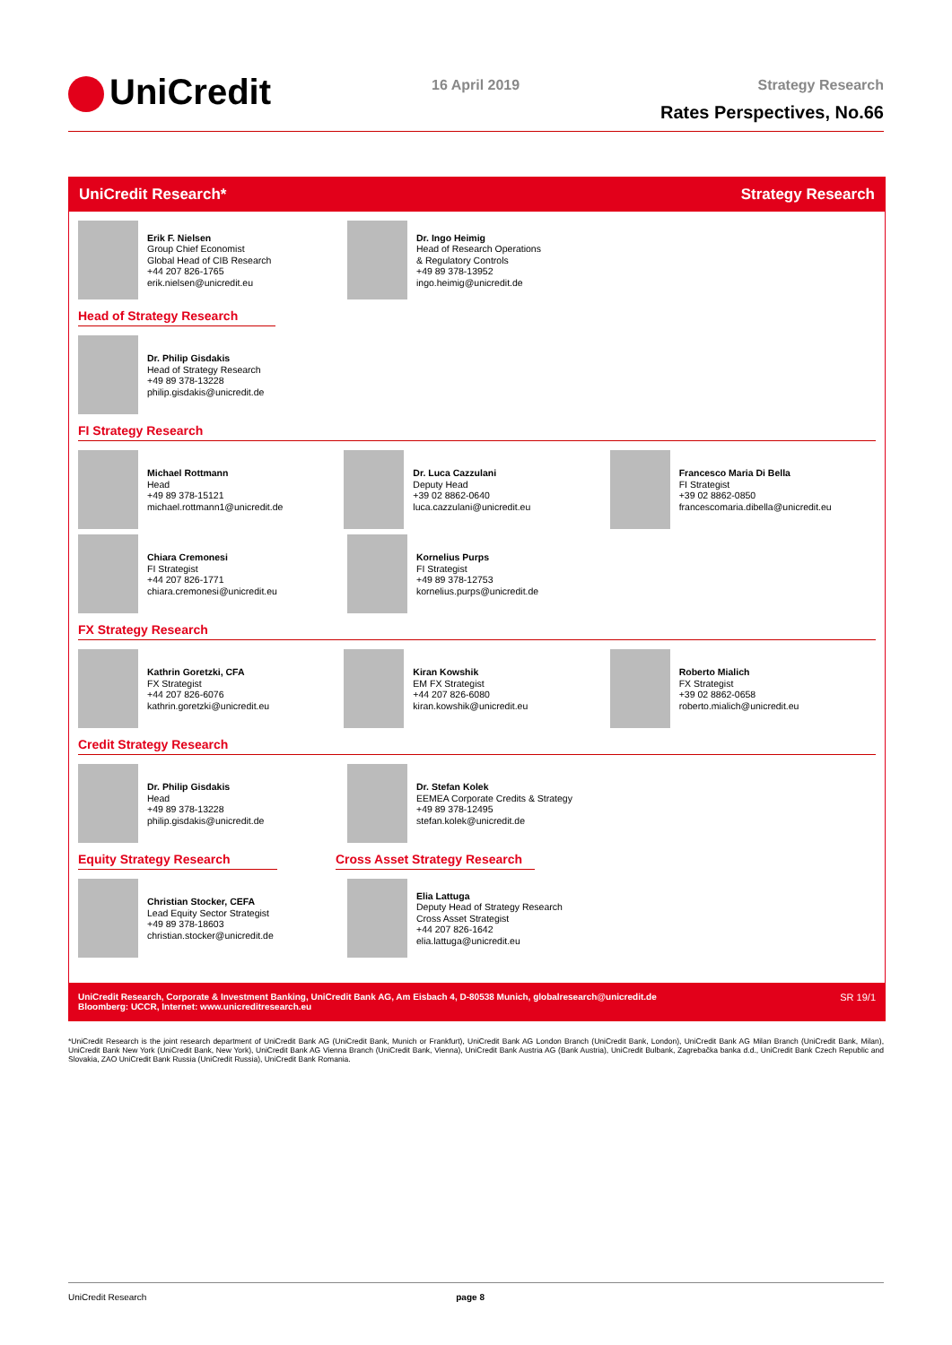UniCredit 16 April 2019 Strategy Research
Rates Perspectives, No.66
UniCredit Research* Strategy Research
Erik F. Nielsen
Group Chief Economist
Global Head of CIB Research
+44 207 826-1765
erik.nielsen@unicredit.eu
Dr. Ingo Heimig
Head of Research Operations
& Regulatory Controls
+49 89 378-13952
ingo.heimig@unicredit.de
Head of Strategy Research
Dr. Philip Gisdakis
Head of Strategy Research
+49 89 378-13228
philip.gisdakis@unicredit.de
FI Strategy Research
Michael Rottmann
Head
+49 89 378-15121
michael.rottmann1@unicredit.de
Dr. Luca Cazzulani
Deputy Head
+39 02 8862-0640
luca.cazzulani@unicredit.eu
Francesco Maria Di Bella
FI Strategist
+39 02 8862-0850
francescomaria.dibella@unicredit.eu
Chiara Cremonesi
FI Strategist
+44 207 826-1771
chiara.cremonesi@unicredit.eu
Kornelius Purps
FI Strategist
+49 89 378-12753
kornelius.purps@unicredit.de
FX Strategy Research
Kathrin Goretzki, CFA
FX Strategist
+44 207 826-6076
kathrin.goretzki@unicredit.eu
Kiran Kowshik
EM FX Strategist
+44 207 826-6080
kiran.kowshik@unicredit.eu
Roberto Mialich
FX Strategist
+39 02 8862-0658
roberto.mialich@unicredit.eu
Credit Strategy Research
Dr. Philip Gisdakis
Head
+49 89 378-13228
philip.gisdakis@unicredit.de
Dr. Stefan Kolek
EEMEA Corporate Credits & Strategy
+49 89 378-12495
stefan.kolek@unicredit.de
Equity Strategy Research Cross Asset Strategy Research
Christian Stocker, CEFA
Lead Equity Sector Strategist
+49 89 378-18603
christian.stocker@unicredit.de
Elia Lattuga
Deputy Head of Strategy Research
Cross Asset Strategist
+44 207 826-1642
elia.lattuga@unicredit.eu
UniCredit Research, Corporate & Investment Banking, UniCredit Bank AG, Am Eisbach 4, D-80538 Munich, globalresearch@unicredit.de
Bloomberg: UCCR, Internet: www.unicreditresearch.eu
SR 19/1
*UniCredit Research is the joint research department of UniCredit Bank AG (UniCredit Bank, Munich or Frankfurt), UniCredit Bank AG London Branch (UniCredit Bank, London), UniCredit Bank AG Milan Branch (UniCredit Bank, Milan), UniCredit Bank New York (UniCredit Bank, New York), UniCredit Bank AG Vienna Branch (UniCredit Bank, Vienna), UniCredit Bank Austria AG (Bank Austria), UniCredit Bulbank, Zagrebačka banka d.d., UniCredit Bank Czech Republic and Slovakia, ZAO UniCredit Bank Russia (UniCredit Russia), UniCredit Bank Romania.
UniCredit Research page 8